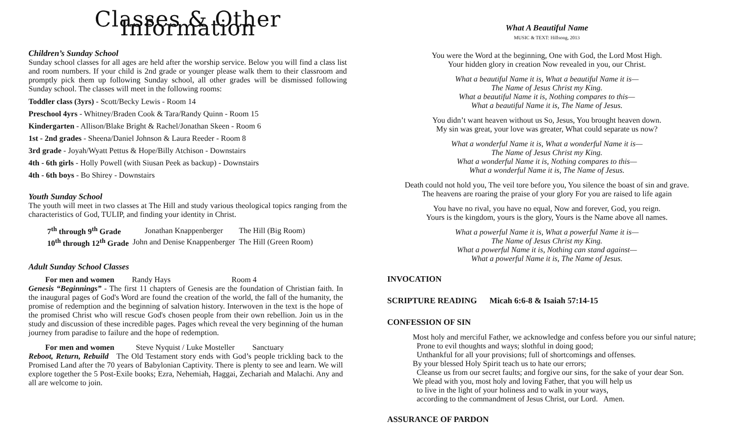Classes & Other Information
Children’s Sunday School
Sunday school classes for all ages are held after the worship service. Below you will find a class list and room numbers. If your child is 2nd grade or younger please walk them to their classroom and promptly pick them up following Sunday school, all other grades will be dismissed following Sunday school. The classes will meet in the following rooms:
Toddler class (3yrs) - Scott/Becky Lewis - Room 14
Preschool 4yrs - Whitney/Braden Cook & Tara/Randy Quinn - Room 15
Kindergarten - Allison/Blake Bright & Rachel/Jonathan Skeen - Room 6
1st - 2nd grades - Sheena/Daniel Johnson & Laura Reeder - Room 8
3rd grade - Joyah/Wyatt Pettus & Hope/Billy Atchison - Downstairs
4th - 6th girls - Holly Powell (with Siusan Peek as backup) - Downstairs
4th - 6th boys - Bo Shirey - Downstairs
Youth Sunday School
The youth will meet in two classes at The Hill and study various theological topics ranging from the characteristics of God, TULIP, and finding your identity in Christ.
| 7<sup>th</sup> through 9<sup>th</sup> Grade | Jonathan Knappenberger | The Hill (Big Room) |
| 10<sup>th</sup> through 12<sup>th</sup> Grade | John and Denise Knappenberger | The Hill (Green Room) |
Adult Sunday School Classes
For men and women Randy Hays Room 4
Genesis “Beginnings” - The first 11 chapters of Genesis are the foundation of Christian faith. In the inaugural pages of God's Word are found the creation of the world, the fall of the humanity, the promise of redemption and the beginning of salvation history. Interwoven in the text is the hope of the promised Christ who will rescue God's chosen people from their own rebellion. Join us in the study and discussion of these incredible pages. Pages which reveal the very beginning of the human journey from paradise to failure and the hope of redemption.
For men and women Steve Nyquist / Luke Mosteller Sanctuary
Reboot, Return, Rebuild The Old Testament story ends with God’s people trickling back to the Promised Land after the 70 years of Babylonian Captivity. There is plenty to see and learn. We will explore together the 5 Post-Exile books; Ezra, Nehemiah, Haggai, Zechariah and Malachi. Any and all are welcome to join.
What A Beautiful Name
MUSIC & TEXT: Hillsong, 2013
You were the Word at the beginning, One with God, the Lord Most High.
Your hidden glory in creation Now revealed in you, our Christ.
What a beautiful Name it is, What a beautiful Name it is—
The Name of Jesus Christ my King.
What a beautiful Name it is, Nothing compares to this—
What a beautiful Name it is, The Name of Jesus.
You didn’t want heaven without us So, Jesus, You brought heaven down.
My sin was great, your love was greater, What could separate us now?
What a wonderful Name it is, What a wonderful Name it is—
The Name of Jesus Christ my King.
What a wonderful Name it is, Nothing compares to this—
What a wonderful Name it is, The Name of Jesus.
Death could not hold you, The veil tore before you, You silence the boast of sin and grave.
The heavens are roaring the praise of your glory For you are raised to life again
You have no rival, you have no equal, Now and forever, God, you reign.
Yours is the kingdom, yours is the glory, Yours is the Name above all names.
What a powerful Name it is, What a powerful Name it is—
The Name of Jesus Christ my King.
What a powerful Name it is, Nothing can stand against—
What a powerful Name it is, The Name of Jesus.
INVOCATION
SCRIPTURE READING Micah 6:6-8 & Isaiah 57:14-15
CONFESSION OF SIN
Most holy and merciful Father, we acknowledge and confess before you our sinful nature;
Prone to evil thoughts and ways; slothful in doing good;
Unthankful for all your provisions; full of shortcomings and offenses.
By your blessed Holy Spirit teach us to hate our errors;
Cleanse us from our secret faults; and forgive our sins, for the sake of your dear Son.
We plead with you, most holy and loving Father, that you will help us
to live in the light of your holiness and to walk in your ways,
according to the commandment of Jesus Christ, our Lord. Amen.
ASSURANCE OF PARDON